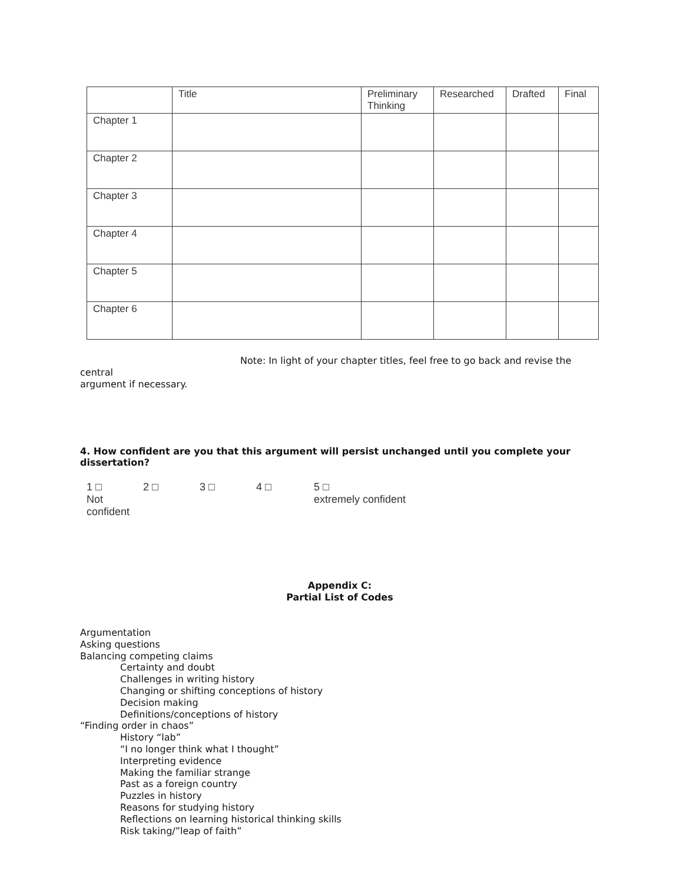| | Title | Preliminary Thinking | Researched | Drafted | Final |
| --- | --- | --- | --- | --- | --- |
| Chapter 1 | | | | | |
| Chapter 2 | | | | | |
| Chapter 3 | | | | | |
| Chapter 4 | | | | | |
| Chapter 5 | | | | | |
| Chapter 6 | | | | | |
Note: In light of your chapter titles, feel free to go back and revise the central
argument if necessary.
4. How confident are you that this argument will persist unchanged until you complete your dissertation?
1 □
Not confident
2 □ 3 □ 4 □ 5 □
extremely confident
Appendix C:
Partial List of Codes
Argumentation
Asking questions
Balancing competing claims
Certainty and doubt
Challenges in writing history
Changing or shifting conceptions of history
Decision making
Definitions/conceptions of history
“Finding order in chaos”
History “lab”
“I no longer think what I thought”
Interpreting evidence
Making the familiar strange
Past as a foreign country
Puzzles in history
Reasons for studying history
Reflections on learning historical thinking skills
Risk taking/”leap of faith”